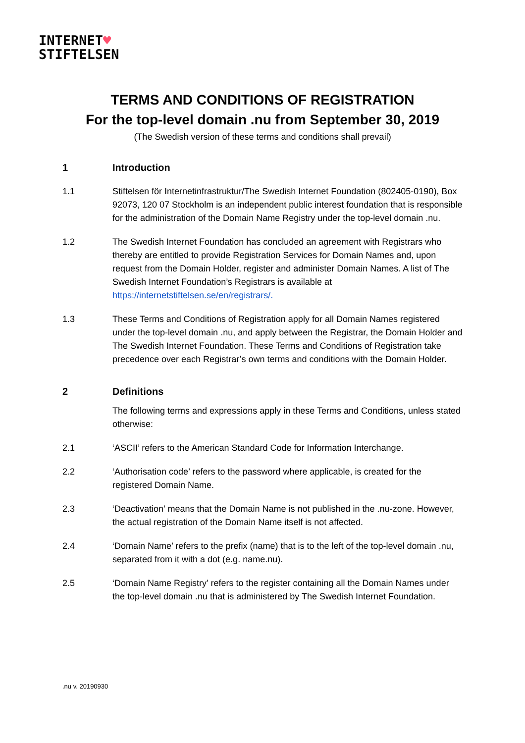INTERNET♥
STIFTELSEN
TERMS AND CONDITIONS OF REGISTRATION
For the top-level domain .nu from September 30, 2019
(The Swedish version of these terms and conditions shall prevail)
1 Introduction
1.1 Stiftelsen för Internetinfrastruktur/The Swedish Internet Foundation (802405-0190), Box 92073, 120 07 Stockholm is an independent public interest foundation that is responsible for the administration of the Domain Name Registry under the top-level domain .nu.
1.2 The Swedish Internet Foundation has concluded an agreement with Registrars who thereby are entitled to provide Registration Services for Domain Names and, upon request from the Domain Holder, register and administer Domain Names. A list of The Swedish Internet Foundation’s Registrars is available at https://internetstiftelsen.se/en/registrars/.
1.3 These Terms and Conditions of Registration apply for all Domain Names registered under the top-level domain .nu, and apply between the Registrar, the Domain Holder and The Swedish Internet Foundation. These Terms and Conditions of Registration take precedence over each Registrar’s own terms and conditions with the Domain Holder.
2 Definitions
The following terms and expressions apply in these Terms and Conditions, unless stated otherwise:
2.1 ‘ASCII’ refers to the American Standard Code for Information Interchange.
2.2 ‘Authorisation code’ refers to the password where applicable, is created for the registered Domain Name.
2.3 ‘Deactivation’ means that the Domain Name is not published in the .nu-zone. However, the actual registration of the Domain Name itself is not affected.
2.4 ‘Domain Name’ refers to the prefix (name) that is to the left of the top-level domain .nu, separated from it with a dot (e.g. name.nu).
2.5 ‘Domain Name Registry’ refers to the register containing all the Domain Names under the top-level domain .nu that is administered by The Swedish Internet Foundation.
.nu v. 20190930